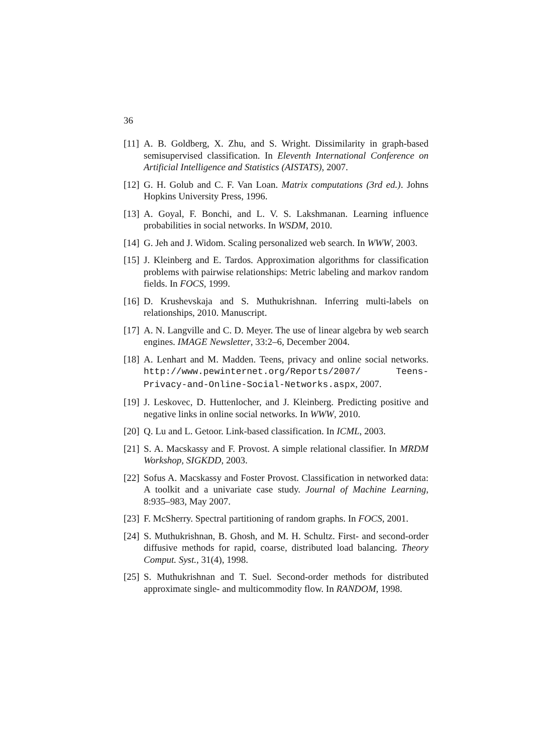36
[11] A. B. Goldberg, X. Zhu, and S. Wright. Dissimilarity in graph-based semisupervised classification. In Eleventh International Conference on Artificial Intelligence and Statistics (AISTATS), 2007.
[12] G. H. Golub and C. F. Van Loan. Matrix computations (3rd ed.). Johns Hopkins University Press, 1996.
[13] A. Goyal, F. Bonchi, and L. V. S. Lakshmanan. Learning influence probabilities in social networks. In WSDM, 2010.
[14] G. Jeh and J. Widom. Scaling personalized web search. In WWW, 2003.
[15] J. Kleinberg and E. Tardos. Approximation algorithms for classification problems with pairwise relationships: Metric labeling and markov random fields. In FOCS, 1999.
[16] D. Krushevskaja and S. Muthukrishnan. Inferring multi-labels on relationships, 2010. Manuscript.
[17] A. N. Langville and C. D. Meyer. The use of linear algebra by web search engines. IMAGE Newsletter, 33:2–6, December 2004.
[18] A. Lenhart and M. Madden. Teens, privacy and online social networks. http://www.pewinternet.org/Reports/2007/ Teens-Privacy-and-Online-Social-Networks.aspx, 2007.
[19] J. Leskovec, D. Huttenlocher, and J. Kleinberg. Predicting positive and negative links in online social networks. In WWW, 2010.
[20] Q. Lu and L. Getoor. Link-based classification. In ICML, 2003.
[21] S. A. Macskassy and F. Provost. A simple relational classifier. In MRDM Workshop, SIGKDD, 2003.
[22] Sofus A. Macskassy and Foster Provost. Classification in networked data: A toolkit and a univariate case study. Journal of Machine Learning, 8:935–983, May 2007.
[23] F. McSherry. Spectral partitioning of random graphs. In FOCS, 2001.
[24] S. Muthukrishnan, B. Ghosh, and M. H. Schultz. First- and second-order diffusive methods for rapid, coarse, distributed load balancing. Theory Comput. Syst., 31(4), 1998.
[25] S. Muthukrishnan and T. Suel. Second-order methods for distributed approximate single- and multicommodity flow. In RANDOM, 1998.